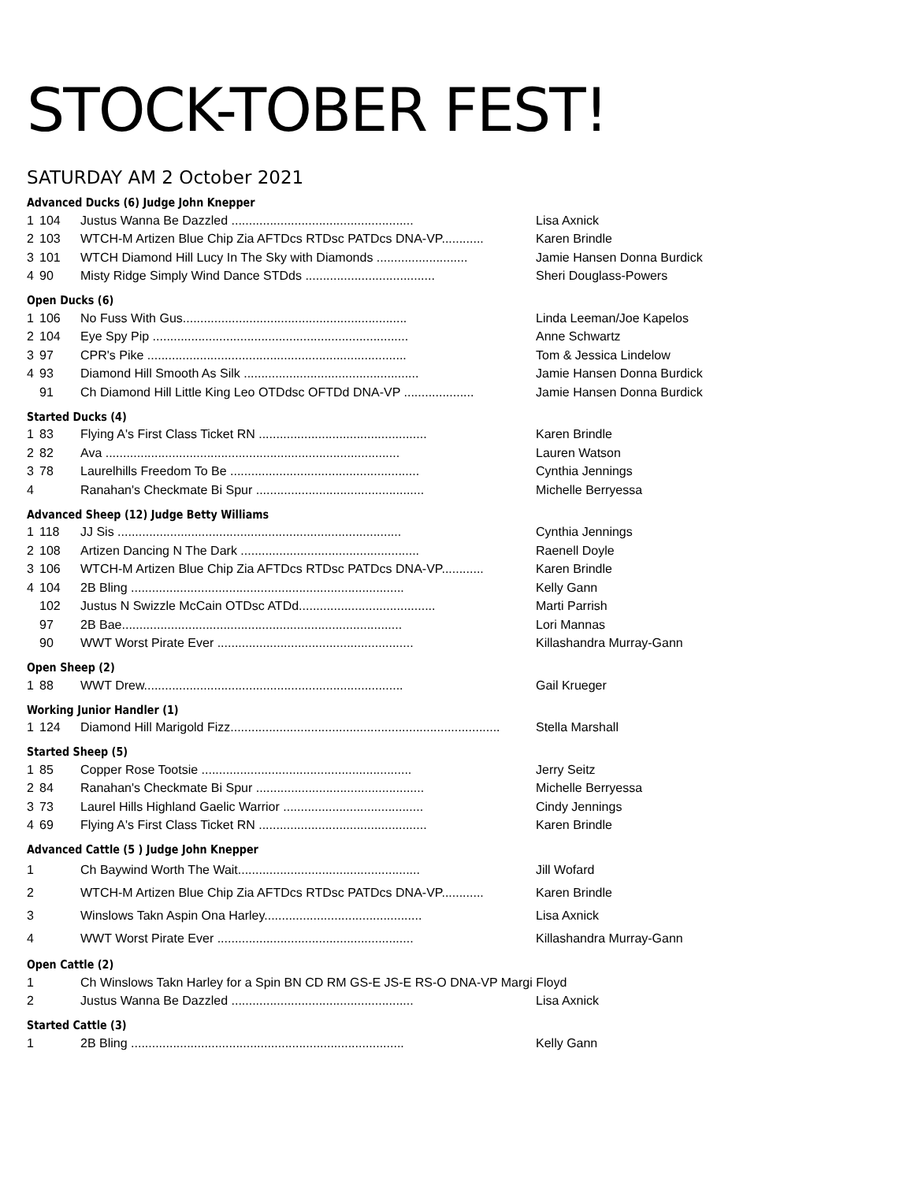STOCK-TOBER FEST!
SATURDAY AM 2 October 2021
Advanced Ducks (6) Judge John Knepper
| 1 | 104 | Justus Wanna Be Dazzled .................................................... | Lisa Axnick |
| 2 | 103 | WTCH-M Artizen Blue Chip Zia AFTDcs RTDsc PATDcs DNA-VP............ | Karen Brindle |
| 3 | 101 | WTCH Diamond Hill Lucy In The Sky with Diamonds .......................... | Jamie Hansen Donna Burdick |
| 4 | 90 | Misty Ridge Simply Wind Dance STDds ..................................... | Sheri Douglass-Powers |
Open Ducks (6)
| 1 | 106 | No Fuss With Gus................................................................ | Linda Leeman/Joe Kapelos |
| 2 | 104 | Eye Spy Pip ......................................................................... | Anne Schwartz |
| 3 | 97 | CPR's Pike .......................................................................... | Tom & Jessica Lindelow |
| 4 | 93 | Diamond Hill Smooth As Silk .................................................. | Jamie Hansen Donna Burdick |
| | 91 | Ch Diamond Hill Little King Leo OTDdsc OFTDd DNA-VP .................... | Jamie Hansen Donna Burdick |
Started Ducks (4)
| 1 | 83 | Flying A's First Class Ticket RN ................................................ | Karen Brindle |
| 2 | 82 | Ava .................................................................................... | Lauren Watson |
| 3 | 78 | Laurelhills Freedom To Be ...................................................... | Cynthia Jennings |
| 4 | | Ranahan's Checkmate Bi Spur ................................................ | Michelle Berryessa |
Advanced Sheep (12) Judge Betty Williams
| 1 | 118 | JJ Sis ................................................................................. | Cynthia Jennings |
| 2 | 108 | Artizen Dancing N The Dark ................................................... | Raenell Doyle |
| 3 | 106 | WTCH-M Artizen Blue Chip Zia AFTDcs RTDsc PATDcs DNA-VP............ | Karen Brindle |
| 4 | 104 | 2B Bling .............................................................................. | Kelly Gann |
| | 102 | Justus N Swizzle McCain OTDsc ATDd....................................... | Marti Parrish |
| | 97 | 2B Bae................................................................................ | Lori Mannas |
| | 90 | WWT Worst Pirate Ever ........................................................ | Killashandra Murray-Gann |
Open Sheep (2)
| 1 | 88 | WWT Drew.......................................................................... | Gail Krueger |
Working Junior Handler (1)
| 1 | 124 | Diamond Hill Marigold Fizz............................................................................. | Stella Marshall |
Started Sheep (5)
| 1 | 85 | Copper Rose Tootsie ............................................................ | Jerry Seitz |
| 2 | 84 | Ranahan's Checkmate Bi Spur ................................................ | Michelle Berryessa |
| 3 | 73 | Laurel Hills Highland Gaelic Warrior ........................................ | Cindy Jennings |
| 4 | 69 | Flying A's First Class Ticket RN ................................................ | Karen Brindle |
Advanced Cattle (5 ) Judge John Knepper
| 1 | | Ch Baywind Worth The Wait.................................................... | Jill Wofard |
| 2 | | WTCH-M Artizen Blue Chip Zia AFTDcs RTDsc PATDcs DNA-VP............ | Karen Brindle |
| 3 | | Winslows Takn Aspin Ona Harley............................................. | Lisa Axnick |
| 4 | | WWT Worst Pirate Ever ........................................................ | Killashandra Murray-Gann |
Open Cattle (2)
| 1 | | Ch Winslows Takn Harley for a Spin BN CD RM GS-E JS-E RS-O DNA-VP Margi Floyd | |
| 2 | | Justus Wanna Be Dazzled .................................................... | Lisa Axnick |
Started Cattle (3)
| 1 | | 2B Bling .............................................................................. | Kelly Gann |